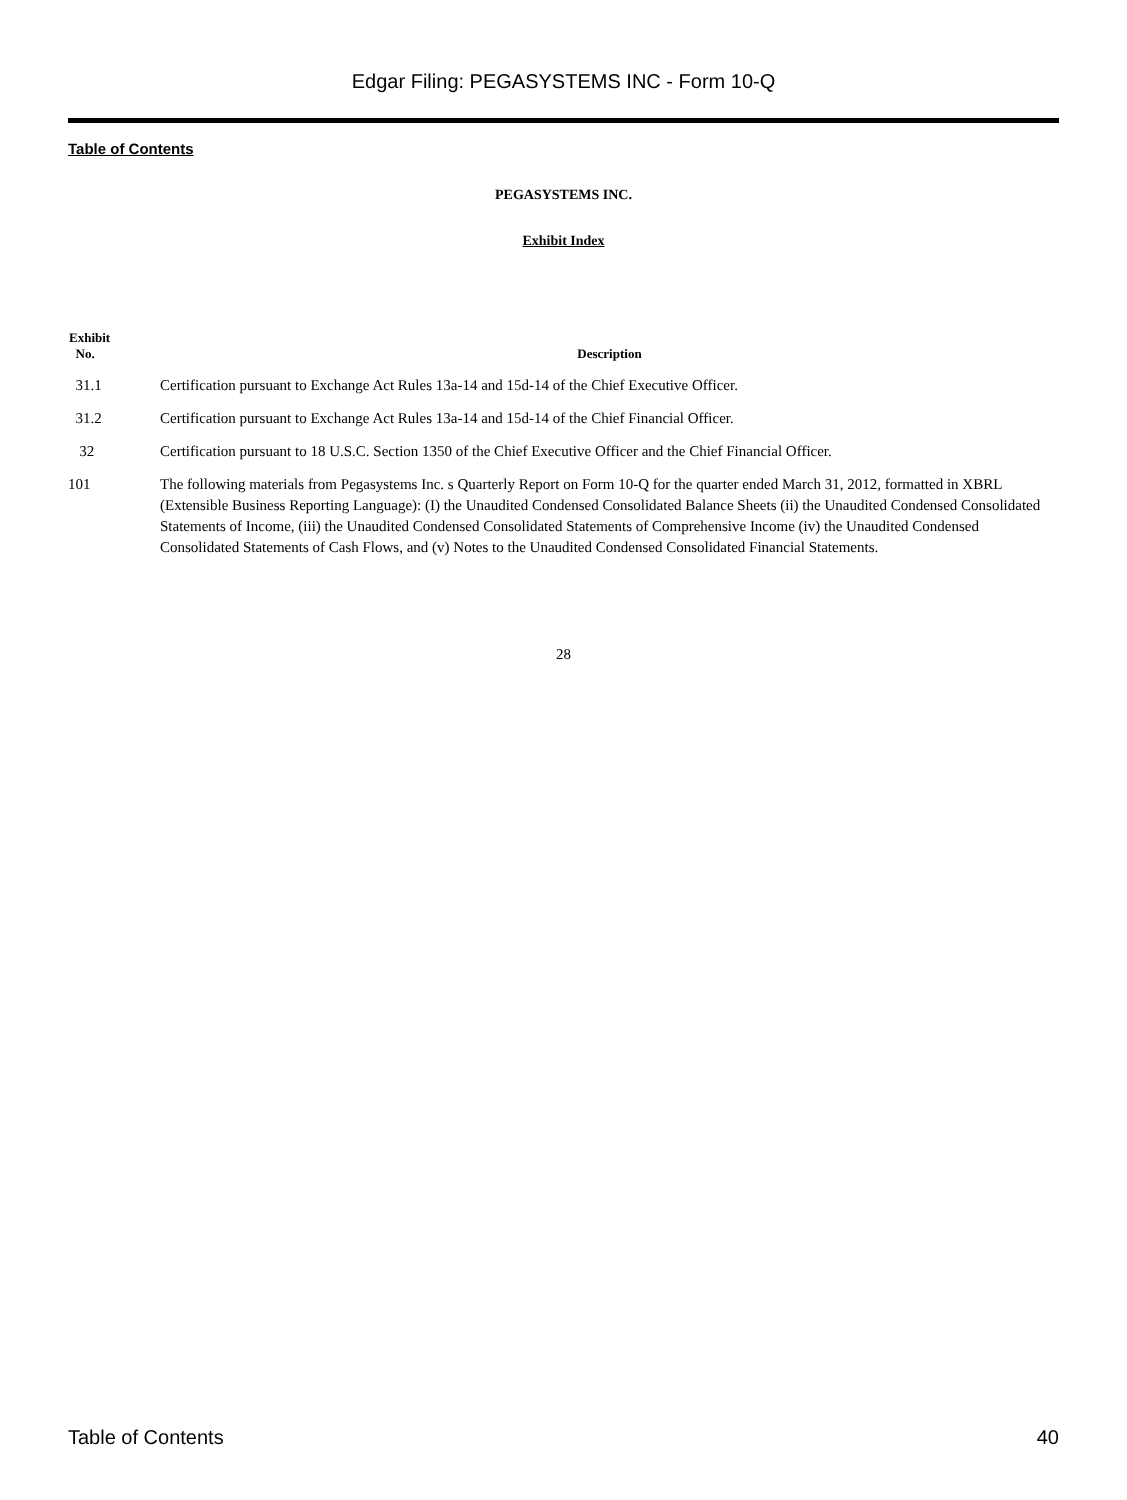Edgar Filing: PEGASYSTEMS INC - Form 10-Q
Table of Contents
PEGASYSTEMS INC.
Exhibit Index
| Exhibit No. | Description |
| --- | --- |
| 31.1 | Certification pursuant to Exchange Act Rules 13a-14 and 15d-14 of the Chief Executive Officer. |
| 31.2 | Certification pursuant to Exchange Act Rules 13a-14 and 15d-14 of the Chief Financial Officer. |
| 32 | Certification pursuant to 18 U.S.C. Section 1350 of the Chief Executive Officer and the Chief Financial Officer. |
| 101 | The following materials from Pegasystems Inc. s Quarterly Report on Form 10-Q for the quarter ended March 31, 2012, formatted in XBRL (Extensible Business Reporting Language): (I) the Unaudited Condensed Consolidated Balance Sheets (ii) the Unaudited Condensed Consolidated Statements of Income, (iii) the Unaudited Condensed Consolidated Statements of Comprehensive Income (iv) the Unaudited Condensed Consolidated Statements of Cash Flows, and (v) Notes to the Unaudited Condensed Consolidated Financial Statements. |
28
Table of Contents 40